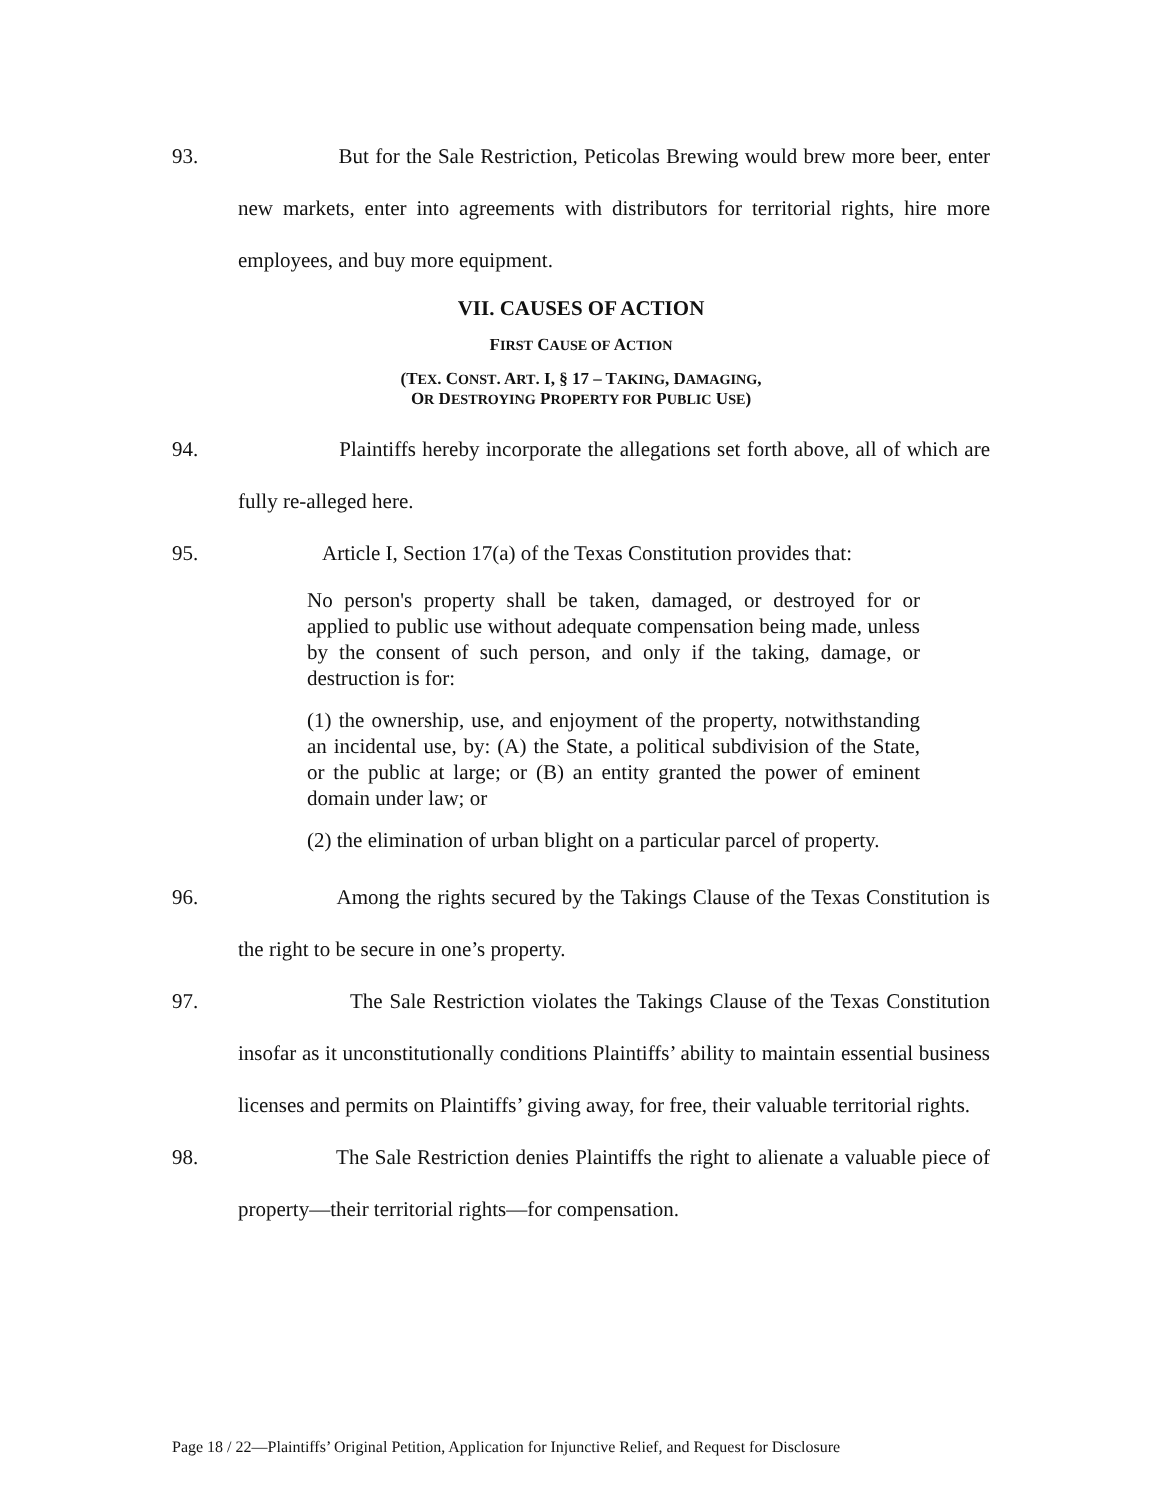93. But for the Sale Restriction, Peticolas Brewing would brew more beer, enter new markets, enter into agreements with distributors for territorial rights, hire more employees, and buy more equipment.
VII. CAUSES OF ACTION
FIRST CAUSE OF ACTION
(TEX. CONST. ART. I, § 17 – TAKING, DAMAGING,
OR DESTROYING PROPERTY FOR PUBLIC USE)
94. Plaintiffs hereby incorporate the allegations set forth above, all of which are fully re-alleged here.
95. Article I, Section 17(a) of the Texas Constitution provides that:
No person's property shall be taken, damaged, or destroyed for or applied to public use without adequate compensation being made, unless by the consent of such person, and only if the taking, damage, or destruction is for:
(1) the ownership, use, and enjoyment of the property, notwithstanding an incidental use, by: (A) the State, a political subdivision of the State, or the public at large; or (B) an entity granted the power of eminent domain under law; or
(2) the elimination of urban blight on a particular parcel of property.
96. Among the rights secured by the Takings Clause of the Texas Constitution is the right to be secure in one’s property.
97. The Sale Restriction violates the Takings Clause of the Texas Constitution insofar as it unconstitutionally conditions Plaintiffs’ ability to maintain essential business licenses and permits on Plaintiffs’ giving away, for free, their valuable territorial rights.
98. The Sale Restriction denies Plaintiffs the right to alienate a valuable piece of property—their territorial rights—for compensation.
Page 18 / 22—Plaintiffs’ Original Petition, Application for Injunctive Relief, and Request for Disclosure